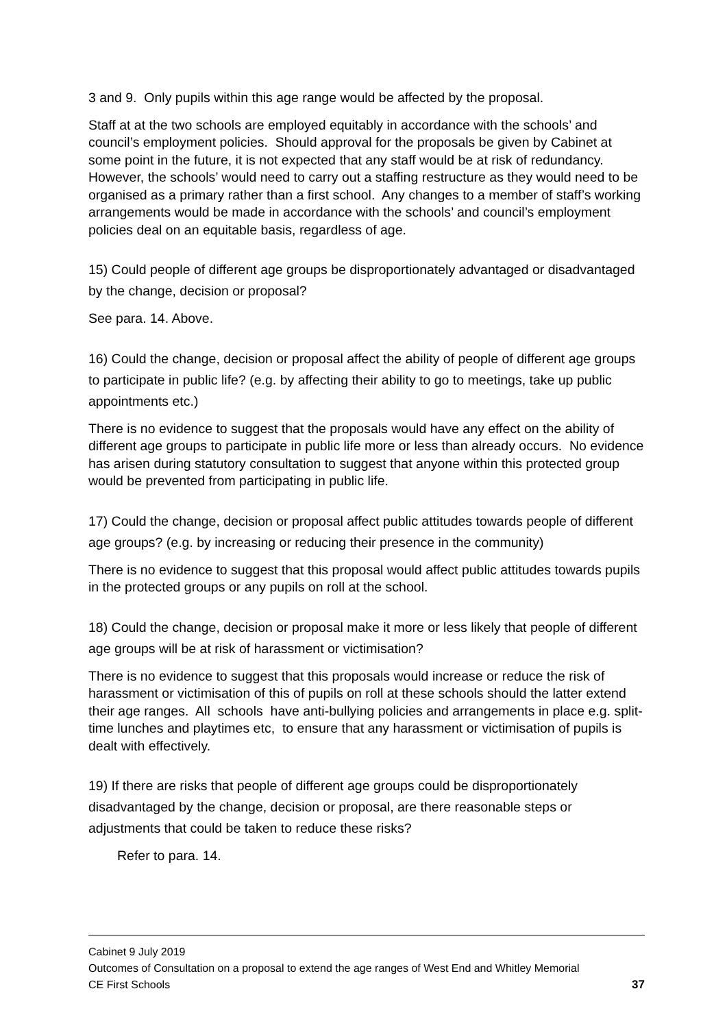3 and 9. Only pupils within this age range would be affected by the proposal.
Staff at at the two schools are employed equitably in accordance with the schools’ and council’s employment policies. Should approval for the proposals be given by Cabinet at some point in the future, it is not expected that any staff would be at risk of redundancy. However, the schools’ would need to carry out a staffing restructure as they would need to be organised as a primary rather than a first school. Any changes to a member of staff’s working arrangements would be made in accordance with the schools’ and council’s employment policies deal on an equitable basis, regardless of age.
15) Could people of different age groups be disproportionately advantaged or disadvantaged by the change, decision or proposal?
See para. 14. Above.
16) Could the change, decision or proposal affect the ability of people of different age groups to participate in public life? (e.g. by affecting their ability to go to meetings, take up public appointments etc.)
There is no evidence to suggest that the proposals would have any effect on the ability of different age groups to participate in public life more or less than already occurs. No evidence has arisen during statutory consultation to suggest that anyone within this protected group would be prevented from participating in public life.
17) Could the change, decision or proposal affect public attitudes towards people of different age groups? (e.g. by increasing or reducing their presence in the community)
There is no evidence to suggest that this proposal would affect public attitudes towards pupils in the protected groups or any pupils on roll at the school.
18) Could the change, decision or proposal make it more or less likely that people of different age groups will be at risk of harassment or victimisation?
There is no evidence to suggest that this proposals would increase or reduce the risk of harassment or victimisation of this of pupils on roll at these schools should the latter extend their age ranges. All schools have anti-bullying policies and arrangements in place e.g. split-time lunches and playtimes etc, to ensure that any harassment or victimisation of pupils is dealt with effectively.
19) If there are risks that people of different age groups could be disproportionately disadvantaged by the change, decision or proposal, are there reasonable steps or adjustments that could be taken to reduce these risks?
Refer to para. 14.
Cabinet 9 July 2019
Outcomes of Consultation on a proposal to extend the age ranges of West End and Whitley Memorial
CE First Schools 37